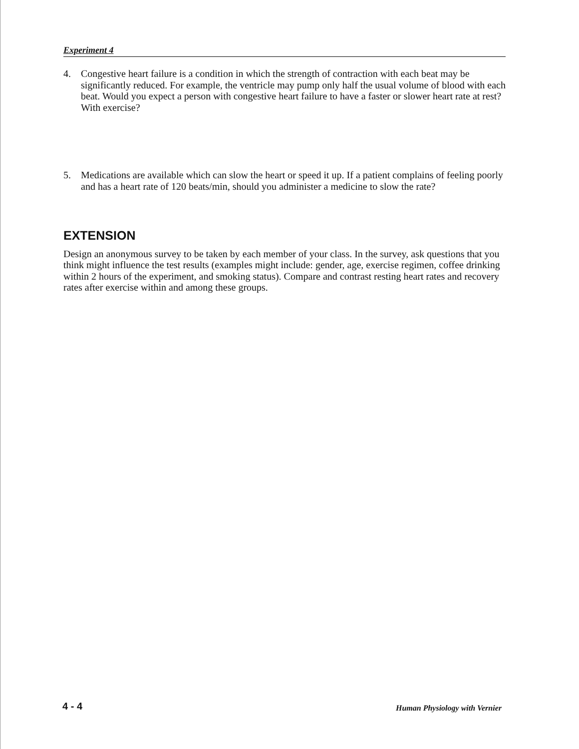Experiment 4
4. Congestive heart failure is a condition in which the strength of contraction with each beat may be significantly reduced. For example, the ventricle may pump only half the usual volume of blood with each beat. Would you expect a person with congestive heart failure to have a faster or slower heart rate at rest? With exercise?
5. Medications are available which can slow the heart or speed it up. If a patient complains of feeling poorly and has a heart rate of 120 beats/min, should you administer a medicine to slow the rate?
EXTENSION
Design an anonymous survey to be taken by each member of your class. In the survey, ask questions that you think might influence the test results (examples might include: gender, age, exercise regimen, coffee drinking within 2 hours of the experiment, and smoking status). Compare and contrast resting heart rates and recovery rates after exercise within and among these groups.
4 - 4 Human Physiology with Vernier